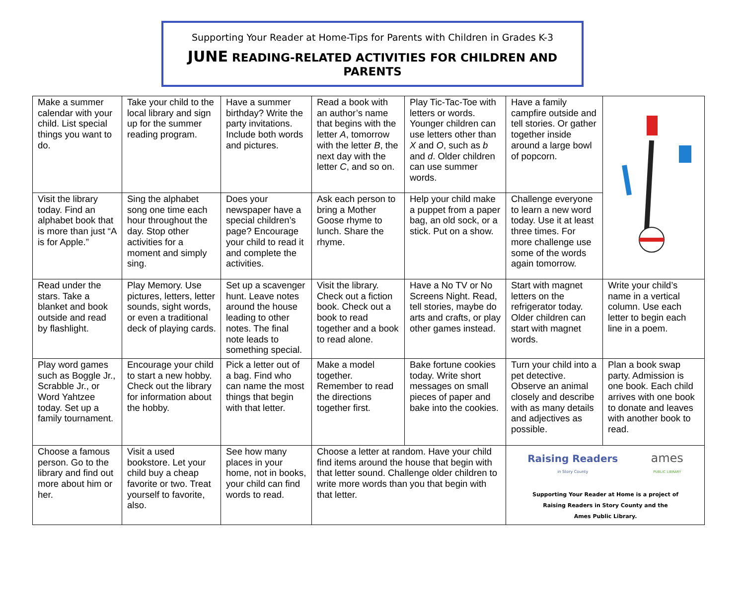Supporting Your Reader at Home-Tips for Parents with Children in Grades K-3
JUNE READING-RELATED ACTIVITIES FOR CHILDREN AND PARENTS
| Make a summer calendar with your child. List special things you want to do. | Take your child to the local library and sign up for the summer reading program. | Have a summer birthday? Write the party invitations. Include both words and pictures. | Read a book with an author’s name that begins with the letter A , tomorrow with the letter B , the next day with the letter C , and so on. | Play Tic-Tac-Toe with letters or words. Younger children can use letters other than X and O , such as b and d . Older children can use summer words. | Have a family campfire outside and tell stories. Or gather together inside around a large bowl of popcorn. | |
| Visit the library today. Find an alphabet book that is more than just “A is for Apple.” | Sing the alphabet song one time each hour throughout the day. Stop other activities for a moment and simply sing. | Does your newspaper have a special children’s page? Encourage your child to read it and complete the activities. | Ask each person to bring a Mother Goose rhyme to lunch. Share the rhyme. | Help your child make a puppet from a paper bag, an old sock, or a stick. Put on a show. | Challenge everyone to learn a new word today. Use it at least three times. For more challenge use some of the words again tomorrow. | |
| Read under the stars. Take a blanket and book outside and read by flashlight. | Play Memory. Use pictures, letters, letter sounds, sight words, or even a traditional deck of playing cards. | Set up a scavenger hunt. Leave notes around the house leading to other notes. The final note leads to something special. | Visit the library. Check out a fiction book. Check out a book to read together and a book to read alone. | Have a No TV or No Screens Night. Read, tell stories, maybe do arts and crafts, or play other games instead. | Start with magnet letters on the refrigerator today. Older children can start with magnet words. | Write your child’s name in a vertical column. Use each letter to begin each line in a poem. |
| Play word games such as Boggle Jr., Scrabble Jr., or Word Yahtzee today. Set up a family tournament. | Encourage your child to start a new hobby. Check out the library for information about the hobby. | Pick a letter out of a bag. Find who can name the most things that begin with that letter. | Make a model together. Remember to read the directions together first. | Bake fortune cookies today. Write short messages on small pieces of paper and bake into the cookies. | Turn your child into a pet detective. Observe an animal closely and describe with as many details and adjectives as possible. | Plan a book swap party. Admission is one book. Each child arrives with one book to donate and leaves with another book to read. |
| Choose a famous person. Go to the library and find out more about him or her. | Visit a used bookstore. Let your child buy a cheap favorite or two. Treat yourself to favorite, also. | See how many places in your home, not in books, your child can find words to read. | Choose a letter at random. Have your child find items around the house that begin with that letter sound. Challenge older children to write more words than you that begin with that letter. | | Raising Readers in Story County ames PUBLIC LIBRARY Supporting Your Reader at Home is a project of Raising Readers in Story County and the Ames Public Library. | |